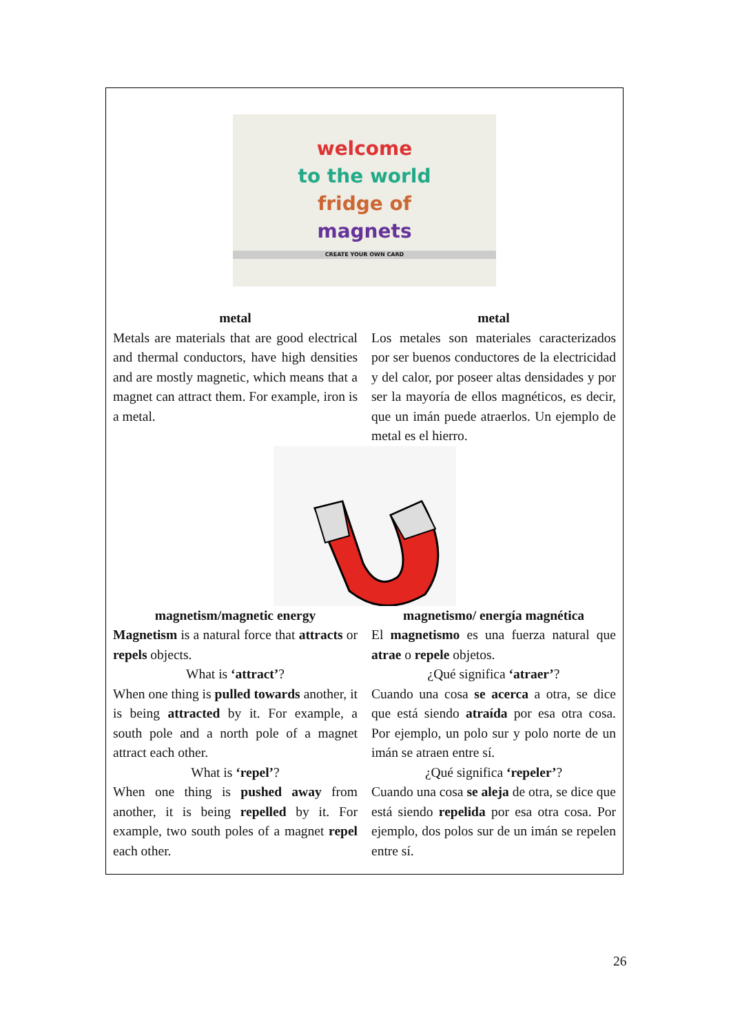welcome
to the world
fridge of
magnets
CREATE YOUR OWN CARD
metal
Metals are materials that are good electrical and thermal conductors, have high densities and are mostly magnetic, which means that a magnet can attract them. For example, iron is a metal.
metal
Los metales son materiales caracterizados por ser buenos conductores de la electricidad y del calor, por poseer altas densidades y por ser la mayoría de ellos magnéticos, es decir, que un imán puede atraerlos. Un ejemplo de metal es el hierro.
magnetism/magnetic energy
Magnetism is a natural force that attracts or repels objects.
What is ‘attract’?
When one thing is pulled towards another, it is being attracted by it. For example, a south pole and a north pole of a magnet attract each other.
What is ‘repel’?
When one thing is pushed away from another, it is being repelled by it. For example, two south poles of a magnet repel each other.
magnetismo/ energía magnética
El magnetismo es una fuerza natural que atrae o repele objetos.
¿Qué significa ‘atraer’?
Cuando una cosa se acerca a otra, se dice que está siendo atraída por esa otra cosa. Por ejemplo, un polo sur y polo norte de un imán se atraen entre sí.
¿Qué significa ‘repeler’?
Cuando una cosa se aleja de otra, se dice que está siendo repelida por esa otra cosa. Por ejemplo, dos polos sur de un imán se repelen entre sí.
26